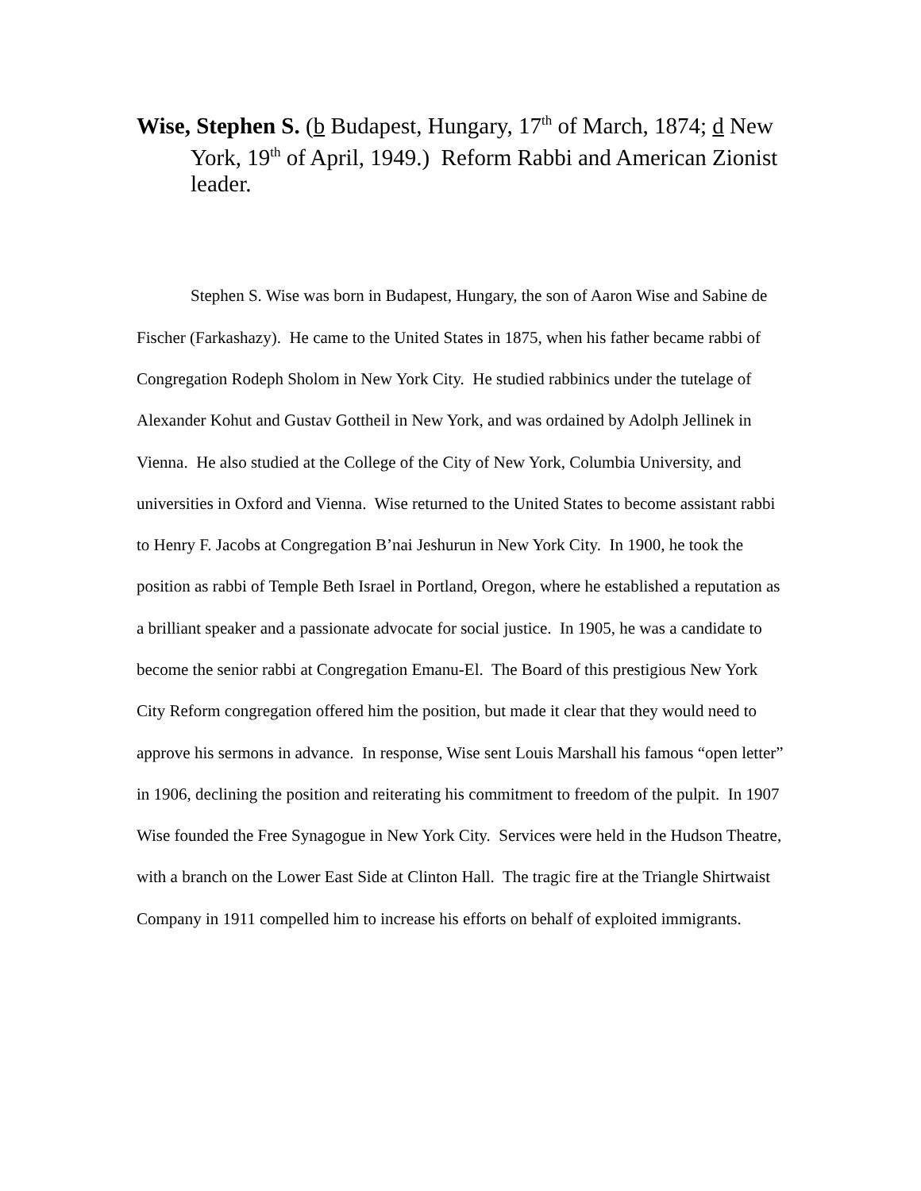Wise, Stephen S. (b Budapest, Hungary, 17<sup>th</sup> of March, 1874; d New York, 19<sup>th</sup> of April, 1949.) Reform Rabbi and American Zionist leader.
Stephen S. Wise was born in Budapest, Hungary, the son of Aaron Wise and Sabine de Fischer (Farkashazy). He came to the United States in 1875, when his father became rabbi of Congregation Rodeph Sholom in New York City. He studied rabbinics under the tutelage of Alexander Kohut and Gustav Gottheil in New York, and was ordained by Adolph Jellinek in Vienna. He also studied at the College of the City of New York, Columbia University, and universities in Oxford and Vienna. Wise returned to the United States to become assistant rabbi to Henry F. Jacobs at Congregation B’nai Jeshurun in New York City. In 1900, he took the position as rabbi of Temple Beth Israel in Portland, Oregon, where he established a reputation as a brilliant speaker and a passionate advocate for social justice. In 1905, he was a candidate to become the senior rabbi at Congregation Emanu-El. The Board of this prestigious New York City Reform congregation offered him the position, but made it clear that they would need to approve his sermons in advance. In response, Wise sent Louis Marshall his famous “open letter” in 1906, declining the position and reiterating his commitment to freedom of the pulpit. In 1907 Wise founded the Free Synagogue in New York City. Services were held in the Hudson Theatre, with a branch on the Lower East Side at Clinton Hall. The tragic fire at the Triangle Shirtwaist Company in 1911 compelled him to increase his efforts on behalf of exploited immigrants.